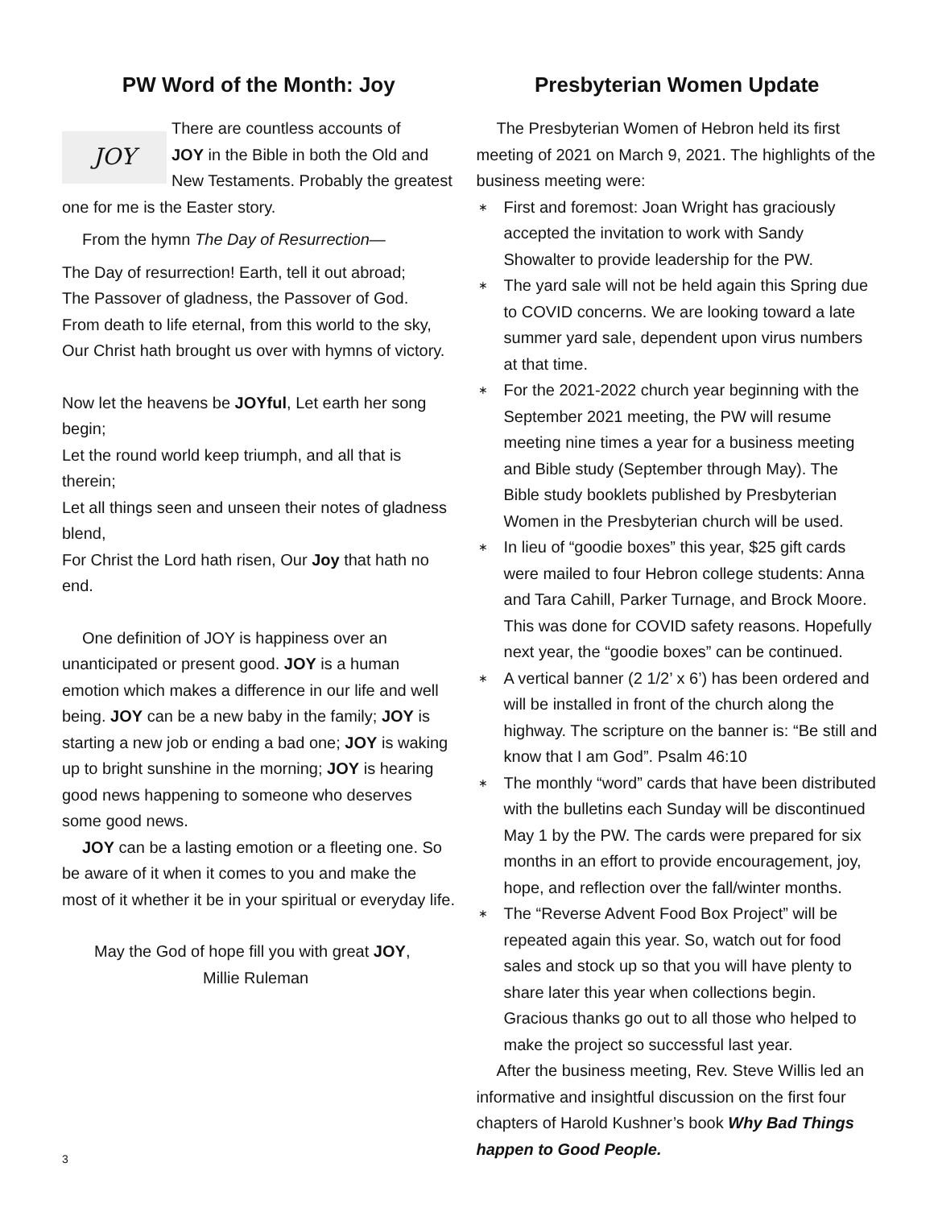PW Word of the Month: Joy
JOY
There are countless accounts of
JOY in the Bible in both the Old and New Testaments. Probably the greatest one for me is the Easter story.
From the hymn The Day of Resurrection—
The Day of resurrection! Earth, tell it out abroad;
The Passover of gladness, the Passover of God.
From death to life eternal, from this world to the sky,
Our Christ hath brought us over with hymns of victory.
Now let the heavens be JOYful, Let earth her song begin;
Let the round world keep triumph, and all that is therein;
Let all things seen and unseen their notes of gladness blend,
For Christ the Lord hath risen, Our Joy that hath no end.
One definition of JOY is happiness over an unanticipated or present good. JOY is a human emotion which makes a difference in our life and well being. JOY can be a new baby in the family; JOY is starting a new job or ending a bad one; JOY is waking up to bright sunshine in the morning; JOY is hearing good news happening to someone who deserves some good news.
JOY can be a lasting emotion or a fleeting one. So be aware of it when it comes to you and make the most of it whether it be in your spiritual or everyday life.
May the God of hope fill you with great JOY,
Millie Ruleman
Presbyterian Women Update
The Presbyterian Women of Hebron held its first meeting of 2021 on March 9, 2021. The highlights of the business meeting were:
∗ First and foremost: Joan Wright has graciously accepted the invitation to work with Sandy Showalter to provide leadership for the PW.
∗ The yard sale will not be held again this Spring due to COVID concerns. We are looking toward a late summer yard sale, dependent upon virus numbers at that time.
∗ For the 2021-2022 church year beginning with the September 2021 meeting, the PW will resume meeting nine times a year for a business meeting and Bible study (September through May). The Bible study booklets published by Presbyterian Women in the Presbyterian church will be used.
∗ In lieu of “goodie boxes” this year, $25 gift cards were mailed to four Hebron college students: Anna and Tara Cahill, Parker Turnage, and Brock Moore. This was done for COVID safety reasons. Hopefully next year, the “goodie boxes” can be continued.
∗ A vertical banner (2 1/2’ x 6’) has been ordered and will be installed in front of the church along the highway. The scripture on the banner is: “Be still and know that I am God”. Psalm 46:10
∗ The monthly “word” cards that have been distributed with the bulletins each Sunday will be discontinued May 1 by the PW. The cards were prepared for six months in an effort to provide encouragement, joy, hope, and reflection over the fall/winter months.
∗ The “Reverse Advent Food Box Project” will be repeated again this year. So, watch out for food sales and stock up so that you will have plenty to share later this year when collections begin. Gracious thanks go out to all those who helped to make the project so successful last year.
After the business meeting, Rev. Steve Willis led an informative and insightful discussion on the first four chapters of Harold Kushner’s book Why Bad Things happen to Good People.
3